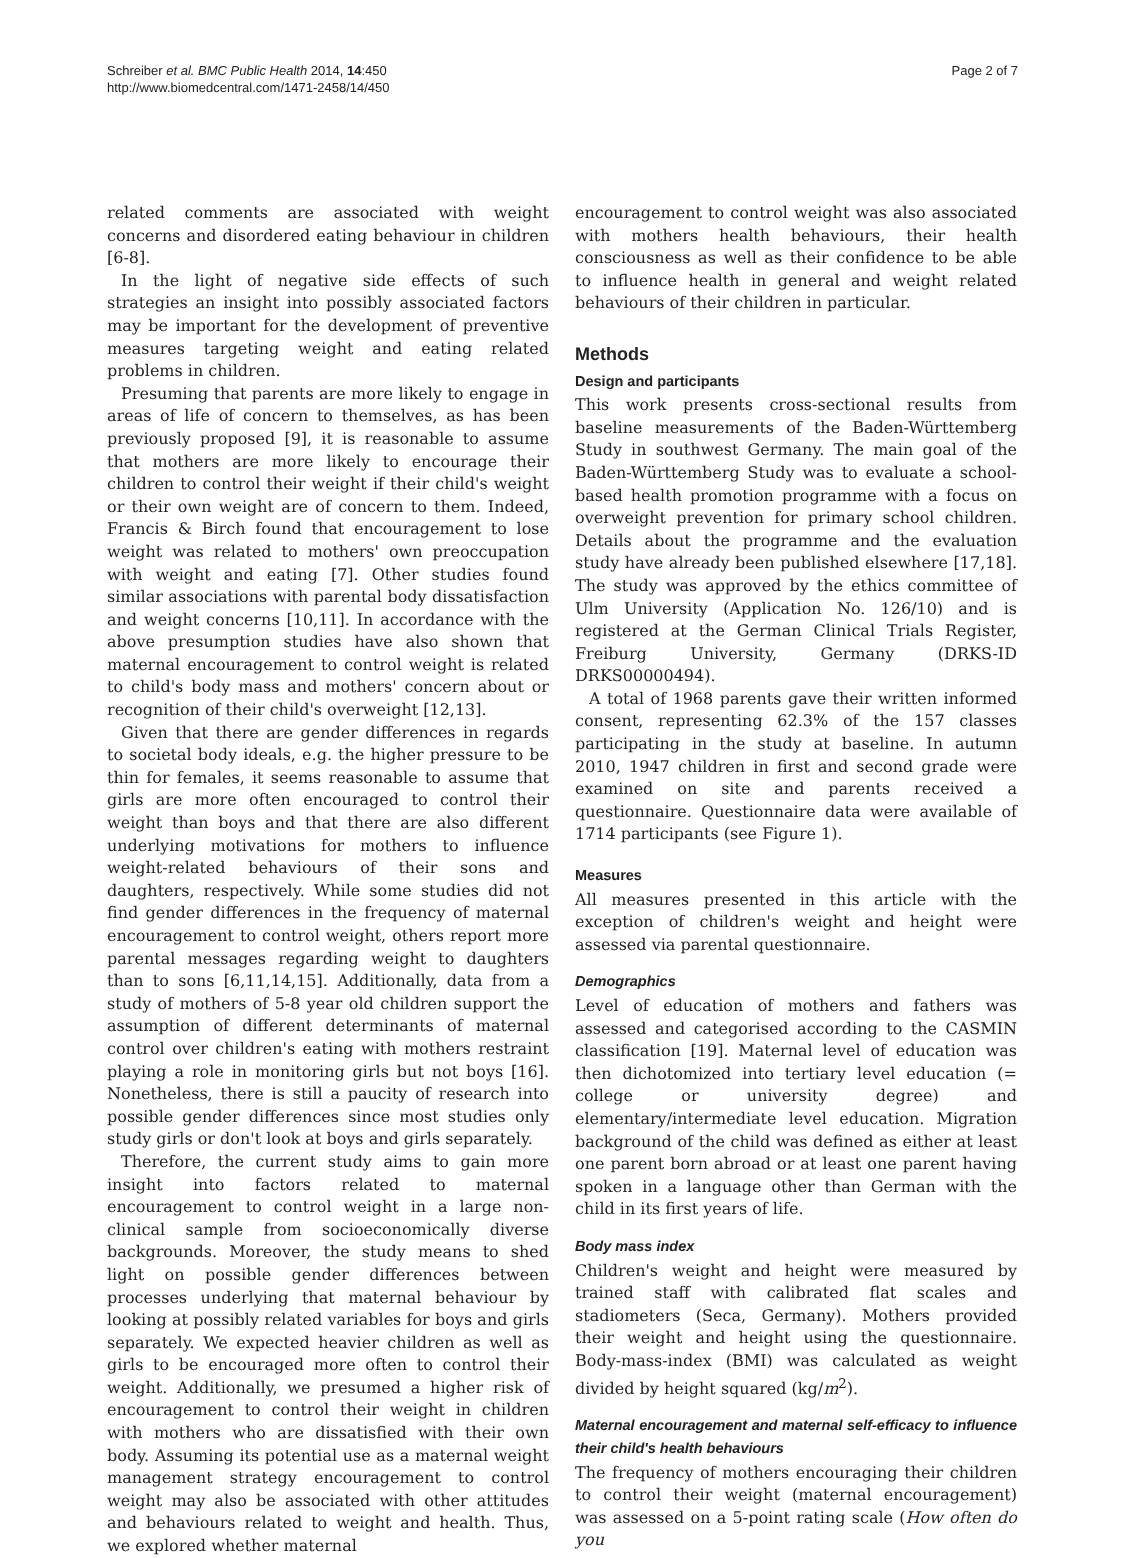Schreiber et al. BMC Public Health 2014, 14:450
http://www.biomedcentral.com/1471-2458/14/450
Page 2 of 7
related comments are associated with weight concerns and disordered eating behaviour in children [6-8].
In the light of negative side effects of such strategies an insight into possibly associated factors may be important for the development of preventive measures targeting weight and eating related problems in children.
Presuming that parents are more likely to engage in areas of life of concern to themselves, as has been previously proposed [9], it is reasonable to assume that mothers are more likely to encourage their children to control their weight if their child's weight or their own weight are of concern to them. Indeed, Francis & Birch found that encouragement to lose weight was related to mothers' own preoccupation with weight and eating [7]. Other studies found similar associations with parental body dissatisfaction and weight concerns [10,11]. In accordance with the above presumption studies have also shown that maternal encouragement to control weight is related to child's body mass and mothers' concern about or recognition of their child's overweight [12,13].
Given that there are gender differences in regards to societal body ideals, e.g. the higher pressure to be thin for females, it seems reasonable to assume that girls are more often encouraged to control their weight than boys and that there are also different underlying motivations for mothers to influence weight-related behaviours of their sons and daughters, respectively. While some studies did not find gender differences in the frequency of maternal encouragement to control weight, others report more parental messages regarding weight to daughters than to sons [6,11,14,15]. Additionally, data from a study of mothers of 5-8 year old children support the assumption of different determinants of maternal control over children's eating with mothers restraint playing a role in monitoring girls but not boys [16]. Nonetheless, there is still a paucity of research into possible gender differences since most studies only study girls or don't look at boys and girls separately.
Therefore, the current study aims to gain more insight into factors related to maternal encouragement to control weight in a large non-clinical sample from socioeconomically diverse backgrounds. Moreover, the study means to shed light on possible gender differences between processes underlying that maternal behaviour by looking at possibly related variables for boys and girls separately. We expected heavier children as well as girls to be encouraged more often to control their weight. Additionally, we presumed a higher risk of encouragement to control their weight in children with mothers who are dissatisfied with their own body. Assuming its potential use as a maternal weight management strategy encouragement to control weight may also be associated with other attitudes and behaviours related to weight and health. Thus, we explored whether maternal
encouragement to control weight was also associated with mothers health behaviours, their health consciousness as well as their confidence to be able to influence health in general and weight related behaviours of their children in particular.
Methods
Design and participants
This work presents cross-sectional results from baseline measurements of the Baden-Württemberg Study in southwest Germany. The main goal of the Baden-Württemberg Study was to evaluate a school-based health promotion programme with a focus on overweight prevention for primary school children. Details about the programme and the evaluation study have already been published elsewhere [17,18]. The study was approved by the ethics committee of Ulm University (Application No. 126/10) and is registered at the German Clinical Trials Register, Freiburg University, Germany (DRKS-ID DRKS00000494).
A total of 1968 parents gave their written informed consent, representing 62.3% of the 157 classes participating in the study at baseline. In autumn 2010, 1947 children in first and second grade were examined on site and parents received a questionnaire. Questionnaire data were available of 1714 participants (see Figure 1).
Measures
All measures presented in this article with the exception of children's weight and height were assessed via parental questionnaire.
Demographics
Level of education of mothers and fathers was assessed and categorised according to the CASMIN classification [19]. Maternal level of education was then dichotomized into tertiary level education (= college or university degree) and elementary/intermediate level education. Migration background of the child was defined as either at least one parent born abroad or at least one parent having spoken in a language other than German with the child in its first years of life.
Body mass index
Children's weight and height were measured by trained staff with calibrated flat scales and stadiometers (Seca, Germany). Mothers provided their weight and height using the questionnaire. Body-mass-index (BMI) was calculated as weight divided by height squared (kg/m<sup>2</sup>).
Maternal encouragement and maternal self-efficacy to influence their child's health behaviours
The frequency of mothers encouraging their children to control their weight (maternal encouragement) was assessed on a 5-point rating scale (How often do you